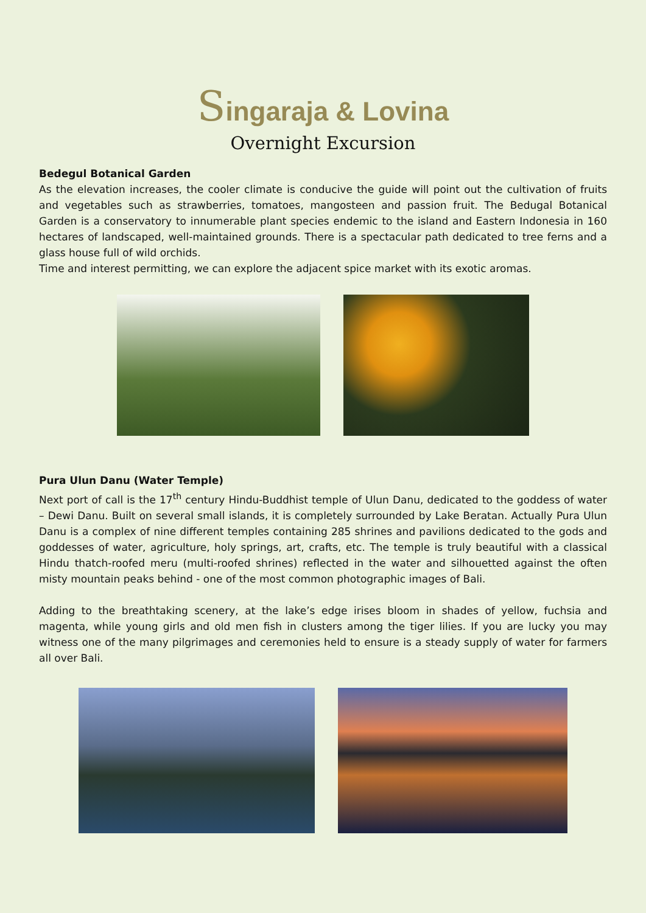Singaraja & Lovina
Overnight Excursion
Bedegul Botanical Garden
As the elevation increases, the cooler climate is conducive the guide will point out the cultivation of fruits and vegetables such as strawberries, tomatoes, mangosteen and passion fruit. The Bedugal Botanical Garden is a conservatory to innumerable plant species endemic to the island and Eastern Indonesia in 160 hectares of landscaped, well-maintained grounds. There is a spectacular path dedicated to tree ferns and a glass house full of wild orchids.
Time and interest permitting, we can explore the adjacent spice market with its exotic aromas.
Pura Ulun Danu (Water Temple)
Next port of call is the 17<sup>th</sup> century Hindu-Buddhist temple of Ulun Danu, dedicated to the goddess of water – Dewi Danu. Built on several small islands, it is completely surrounded by Lake Beratan. Actually Pura Ulun Danu is a complex of nine different temples containing 285 shrines and pavilions dedicated to the gods and goddesses of water, agriculture, holy springs, art, crafts, etc. The temple is truly beautiful with a classical Hindu thatch-roofed meru (multi-roofed shrines) reflected in the water and silhouetted against the often misty mountain peaks behind - one of the most common photographic images of Bali.
Adding to the breathtaking scenery, at the lake’s edge irises bloom in shades of yellow, fuchsia and magenta, while young girls and old men fish in clusters among the tiger lilies. If you are lucky you may witness one of the many pilgrimages and ceremonies held to ensure is a steady supply of water for farmers all over Bali.